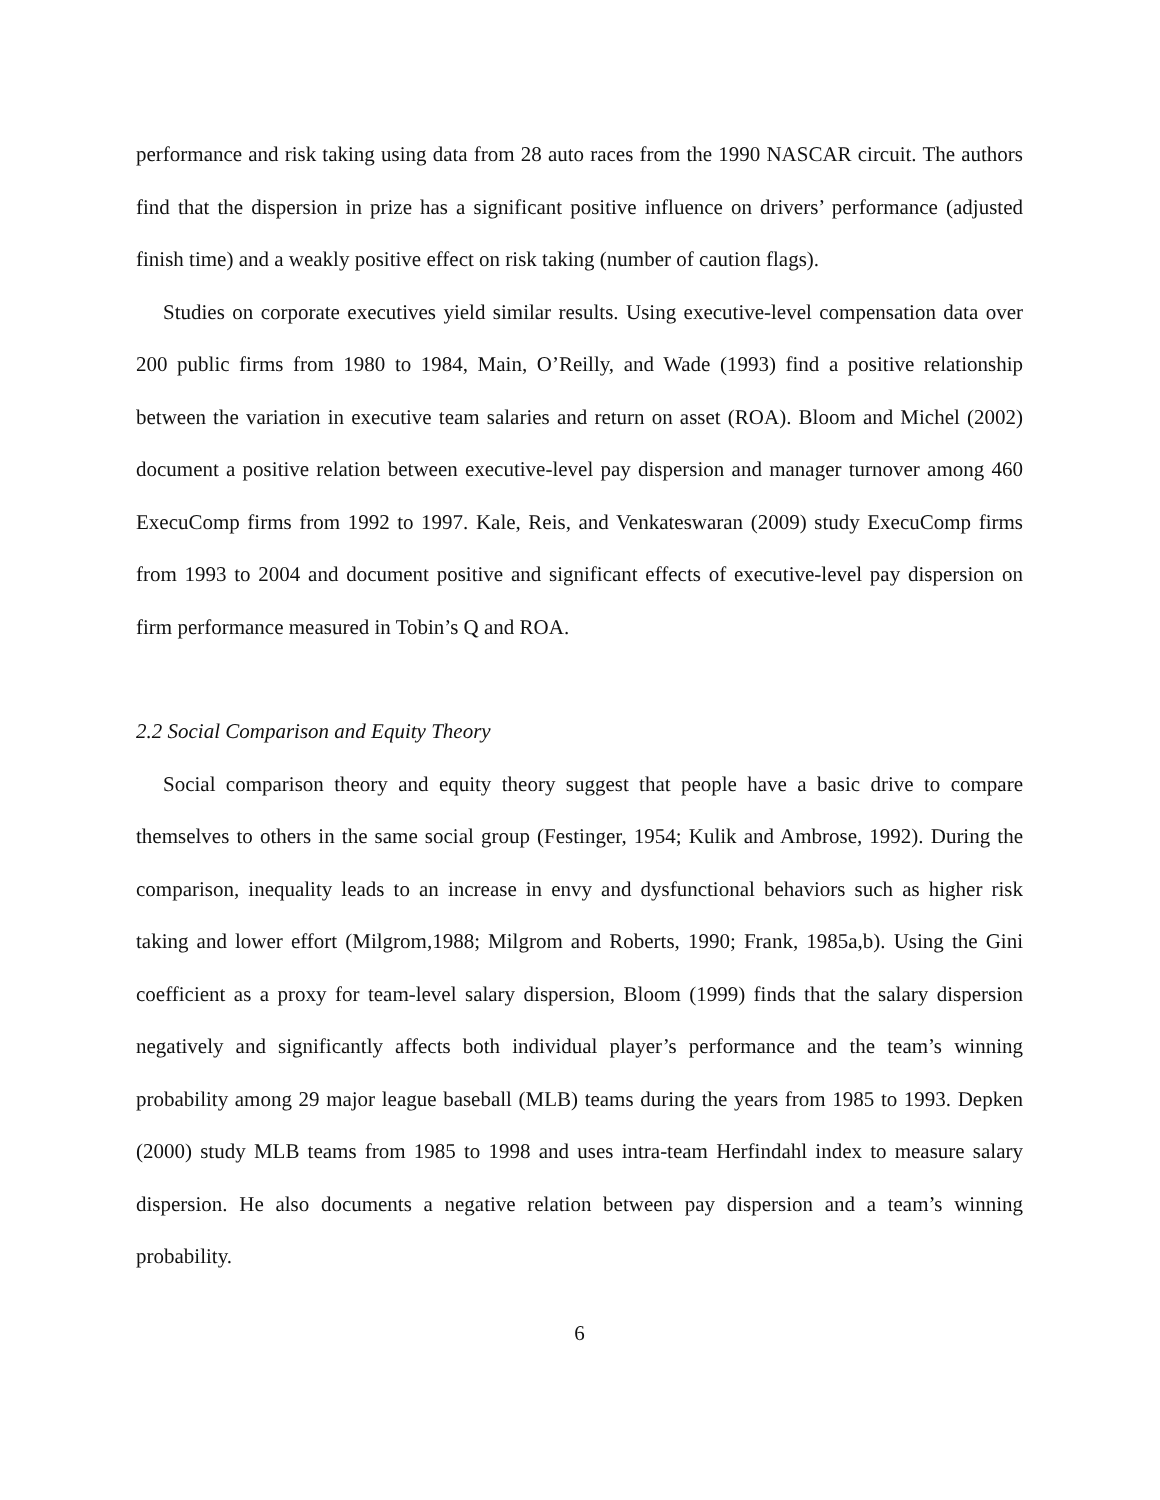performance and risk taking using data from 28 auto races from the 1990 NASCAR circuit. The authors find that the dispersion in prize has a significant positive influence on drivers’ performance (adjusted finish time) and a weakly positive effect on risk taking (number of caution flags).
Studies on corporate executives yield similar results. Using executive-level compensation data over 200 public firms from 1980 to 1984, Main, O’Reilly, and Wade (1993) find a positive relationship between the variation in executive team salaries and return on asset (ROA). Bloom and Michel (2002) document a positive relation between executive-level pay dispersion and manager turnover among 460 ExecuComp firms from 1992 to 1997. Kale, Reis, and Venkateswaran (2009) study ExecuComp firms from 1993 to 2004 and document positive and significant effects of executive-level pay dispersion on firm performance measured in Tobin’s Q and ROA.
2.2 Social Comparison and Equity Theory
Social comparison theory and equity theory suggest that people have a basic drive to compare themselves to others in the same social group (Festinger, 1954; Kulik and Ambrose, 1992). During the comparison, inequality leads to an increase in envy and dysfunctional behaviors such as higher risk taking and lower effort (Milgrom,1988; Milgrom and Roberts, 1990; Frank, 1985a,b). Using the Gini coefficient as a proxy for team-level salary dispersion, Bloom (1999) finds that the salary dispersion negatively and significantly affects both individual player’s performance and the team’s winning probability among 29 major league baseball (MLB) teams during the years from 1985 to 1993. Depken (2000) study MLB teams from 1985 to 1998 and uses intra-team Herfindahl index to measure salary dispersion. He also documents a negative relation between pay dispersion and a team’s winning probability.
6